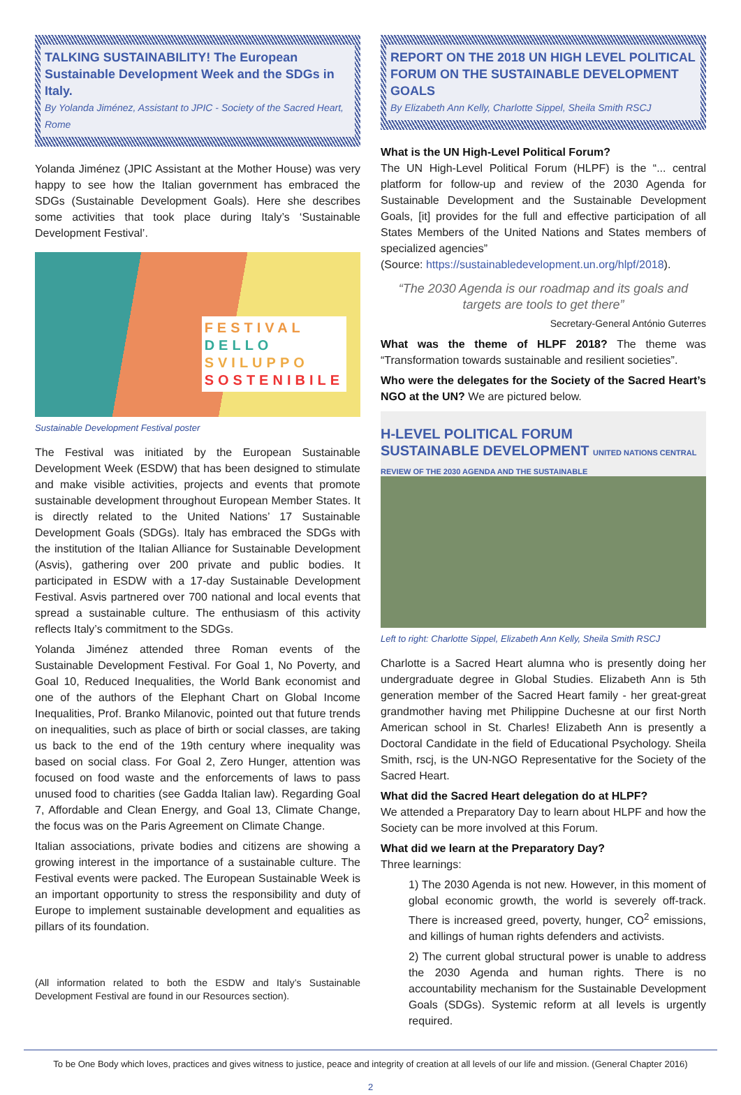TALKING SUSTAINABILITY! The European Sustainable Development Week and the SDGs in Italy.
By Yolanda Jiménez, Assistant to JPIC - Society of the Sacred Heart, Rome
Yolanda Jiménez (JPIC Assistant at the Mother House) was very happy to see how the Italian government has embraced the SDGs (Sustainable Development Goals). Here she describes some activities that took place during Italy’s ‘Sustainable Development Festival’.
FESTIVAL
DELLO
SVILUPPO
SOSTENIBILE
Sustainable Development Festival poster
The Festival was initiated by the European Sustainable Development Week (ESDW) that has been designed to stimulate and make visible activities, projects and events that promote sustainable development throughout European Member States. It is directly related to the United Nations’ 17 Sustainable Development Goals (SDGs). Italy has embraced the SDGs with the institution of the Italian Alliance for Sustainable Development (Asvis), gathering over 200 private and public bodies. It participated in ESDW with a 17-day Sustainable Development Festival. Asvis partnered over 700 national and local events that spread a sustainable culture. The enthusiasm of this activity reflects Italy’s commitment to the SDGs.
Yolanda Jiménez attended three Roman events of the Sustainable Development Festival. For Goal 1, No Poverty, and Goal 10, Reduced Inequalities, the World Bank economist and one of the authors of the Elephant Chart on Global Income Inequalities, Prof. Branko Milanovic, pointed out that future trends on inequalities, such as place of birth or social classes, are taking us back to the end of the 19th century where inequality was based on social class. For Goal 2, Zero Hunger, attention was focused on food waste and the enforcements of laws to pass unused food to charities (see Gadda Italian law). Regarding Goal 7, Affordable and Clean Energy, and Goal 13, Climate Change, the focus was on the Paris Agreement on Climate Change.
Italian associations, private bodies and citizens are showing a growing interest in the importance of a sustainable culture. The Festival events were packed. The European Sustainable Week is an important opportunity to stress the responsibility and duty of Europe to implement sustainable development and equalities as pillars of its foundation.
(All information related to both the ESDW and Italy’s Sustainable Development Festival are found in our Resources section).
REPORT ON THE 2018 UN HIGH LEVEL POLITICAL FORUM ON THE SUSTAINABLE DEVELOPMENT GOALS
By Elizabeth Ann Kelly, Charlotte Sippel, Sheila Smith RSCJ
What is the UN High-Level Political Forum?
The UN High-Level Political Forum (HLPF) is the “... central platform for follow-up and review of the 2030 Agenda for Sustainable Development and the Sustainable Development Goals, [it] provides for the full and effective participation of all States Members of the United Nations and States members of specialized agencies”
(Source: https://sustainabledevelopment.un.org/hlpf/2018).
“The 2030 Agenda is our roadmap and its goals and targets are tools to get there”
Secretary-General António Guterres
What was the theme of HLPF 2018? The theme was “Transformation towards sustainable and resilient societies”.
Who were the delegates for the Society of the Sacred Heart’s NGO at the UN? We are pictured below.
H-LEVEL POLITICAL FORUM
SUSTAINABLE DEVELOPMENT UNITED NATIONS CENTRAL REVIEW OF THE 2030 AGENDA AND THE SUSTAINABLE
Left to right: Charlotte Sippel, Elizabeth Ann Kelly, Sheila Smith RSCJ
Charlotte is a Sacred Heart alumna who is presently doing her undergraduate degree in Global Studies. Elizabeth Ann is 5th generation member of the Sacred Heart family - her great-great grandmother having met Philippine Duchesne at our first North American school in St. Charles! Elizabeth Ann is presently a Doctoral Candidate in the field of Educational Psychology. Sheila Smith, rscj, is the UN-NGO Representative for the Society of the Sacred Heart.
What did the Sacred Heart delegation do at HLPF?
We attended a Preparatory Day to learn about HLPF and how the Society can be more involved at this Forum.
What did we learn at the Preparatory Day?
Three learnings:
1) The 2030 Agenda is not new. However, in this moment of global economic growth, the world is severely off-track. There is increased greed, poverty, hunger, CO<sup>2</sup> emissions, and killings of human rights defenders and activists.
2) The current global structural power is unable to address the 2030 Agenda and human rights. There is no accountability mechanism for the Sustainable Development Goals (SDGs). Systemic reform at all levels is urgently required.
To be One Body which loves, practices and gives witness to justice, peace and integrity of creation at all levels of our life and mission. (General Chapter 2016)
2